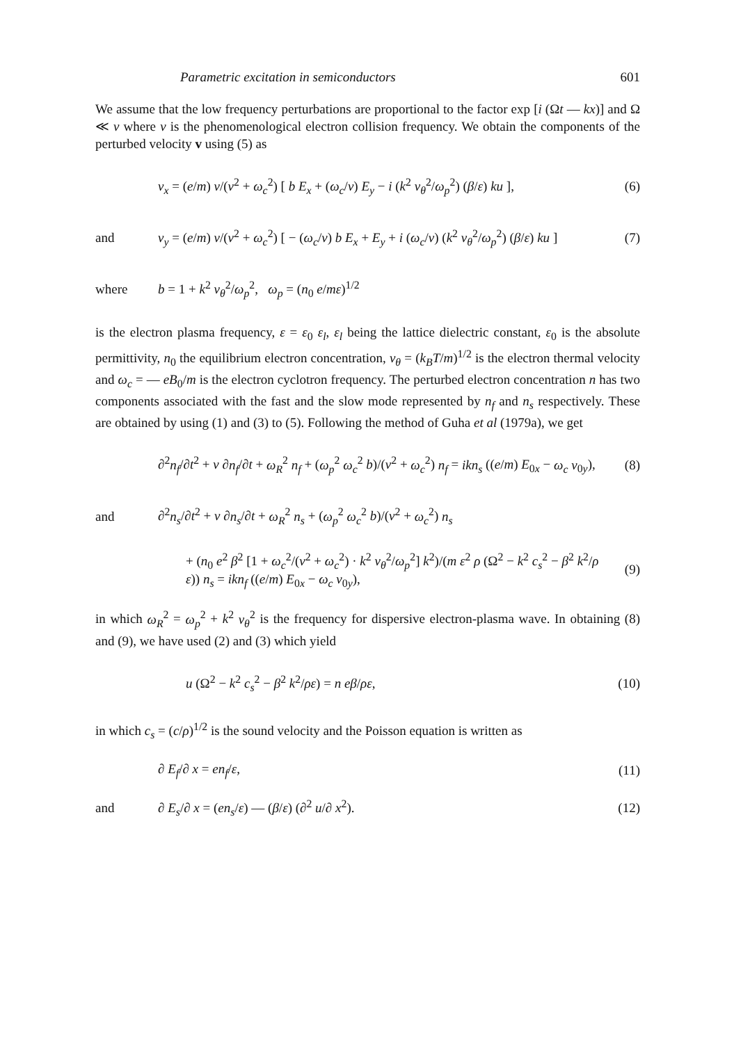Parametric excitation in semiconductors 601
We assume that the low frequency perturbations are proportional to the factor exp [i (Ωt — kx)] and Ω ≪ ν where ν is the phenomenological electron collision frequency. We obtain the components of the perturbed velocity v using (5) as
v<sub>x</sub> = (e/m) ν/(ν<sup>2</sup> + ω<sub>c</sub><sup>2</sup>) [ b E<sub>x</sub> + (ω<sub>c</sub>/ν) E<sub>y</sub> − i (k<sup>2</sup> v<sub>θ</sub><sup>2</sup>/ω<sub>p</sub><sup>2</sup>) (β/ε) ku ],
(6)
and
v<sub>y</sub> = (e/m) ν/(ν<sup>2</sup> + ω<sub>c</sub><sup>2</sup>) [ − (ω<sub>c</sub>/ν) b E<sub>x</sub> + E<sub>y</sub> + i (ω<sub>c</sub>/ν) (k<sup>2</sup> v<sub>θ</sub><sup>2</sup>/ω<sub>p</sub><sup>2</sup>) (β/ε) ku ]
(7)
where
b = 1 + k<sup>2</sup> v<sub>θ</sub><sup>2</sup>/ω<sub>p</sub><sup>2</sup>, ω<sub>p</sub> = (n<sub>0</sub> e/mε)<sup>1/2</sup>
is the electron plasma frequency, ε = ε<sub>0</sub> ε<sub>l</sub>, ε<sub>l</sub> being the lattice dielectric constant, ε<sub>0</sub> is the absolute permittivity, n<sub>0</sub> the equilibrium electron concentration, v<sub>θ</sub> = (k<sub>B</sub>T/m)<sup>1/2</sup> is the electron thermal velocity and ω<sub>c</sub> = — eB<sub>0</sub>/m is the electron cyclotron frequency. The perturbed electron concentration n has two components associated with the fast and the slow mode represented by n<sub>f</sub> and n<sub>s</sub> respectively. These are obtained by using (1) and (3) to (5). Following the method of Guha et al (1979a), we get
∂<sup>2</sup>n<sub>f</sub>/∂t<sup>2</sup> + ν ∂n<sub>f</sub>/∂t + ω<sub>R</sub><sup>2</sup> n<sub>f</sub> + (ω<sub>p</sub><sup>2</sup> ω<sub>c</sub><sup>2</sup> b)/(ν<sup>2</sup> + ω<sub>c</sub><sup>2</sup>) n<sub>f</sub> = ikn<sub>s</sub> ((e/m) E<sub>0x</sub> − ω<sub>c</sub> v<sub>0y</sub>),
(8)
and
∂<sup>2</sup>n<sub>s</sub>/∂t<sup>2</sup> + ν ∂n<sub>s</sub>/∂t + ω<sub>R</sub><sup>2</sup> n<sub>s</sub> + (ω<sub>p</sub><sup>2</sup> ω<sub>c</sub><sup>2</sup> b)/(ν<sup>2</sup> + ω<sub>c</sub><sup>2</sup>) n<sub>s</sub>
+ (n<sub>0</sub> e<sup>2</sup> β<sup>2</sup> [1 + ω<sub>c</sub><sup>2</sup>/(ν<sup>2</sup> + ω<sub>c</sub><sup>2</sup>) · k<sup>2</sup> v<sub>θ</sub><sup>2</sup>/ω<sub>p</sub><sup>2</sup>] k<sup>2</sup>)/(m ε<sup>2</sup> ρ (Ω<sup>2</sup> − k<sup>2</sup> c<sub>s</sub><sup>2</sup> − β<sup>2</sup> k<sup>2</sup>/ρ ε)) n<sub>s</sub> = ikn<sub>f</sub> ((e/m) E<sub>0x</sub> − ω<sub>c</sub> v<sub>0y</sub>),
(9)
in which ω<sub>R</sub><sup>2</sup> = ω<sub>p</sub><sup>2</sup> + k<sup>2</sup> v<sub>θ</sub><sup>2</sup> is the frequency for dispersive electron-plasma wave. In obtaining (8) and (9), we have used (2) and (3) which yield
u (Ω<sup>2</sup> − k<sup>2</sup> c<sub>s</sub><sup>2</sup> − β<sup>2</sup> k<sup>2</sup>/ρε) = n eβ/ρε,
(10)
in which c<sub>s</sub> = (c/ρ)<sup>1/2</sup> is the sound velocity and the Poisson equation is written as
∂ E<sub>f</sub>/∂ x = en<sub>f</sub>/ε, (11)
and
∂ E<sub>s</sub>/∂ x = (en<sub>s</sub>/ε) — (β/ε) (∂<sup>2</sup> u/∂ x<sup>2</sup>).
(12)